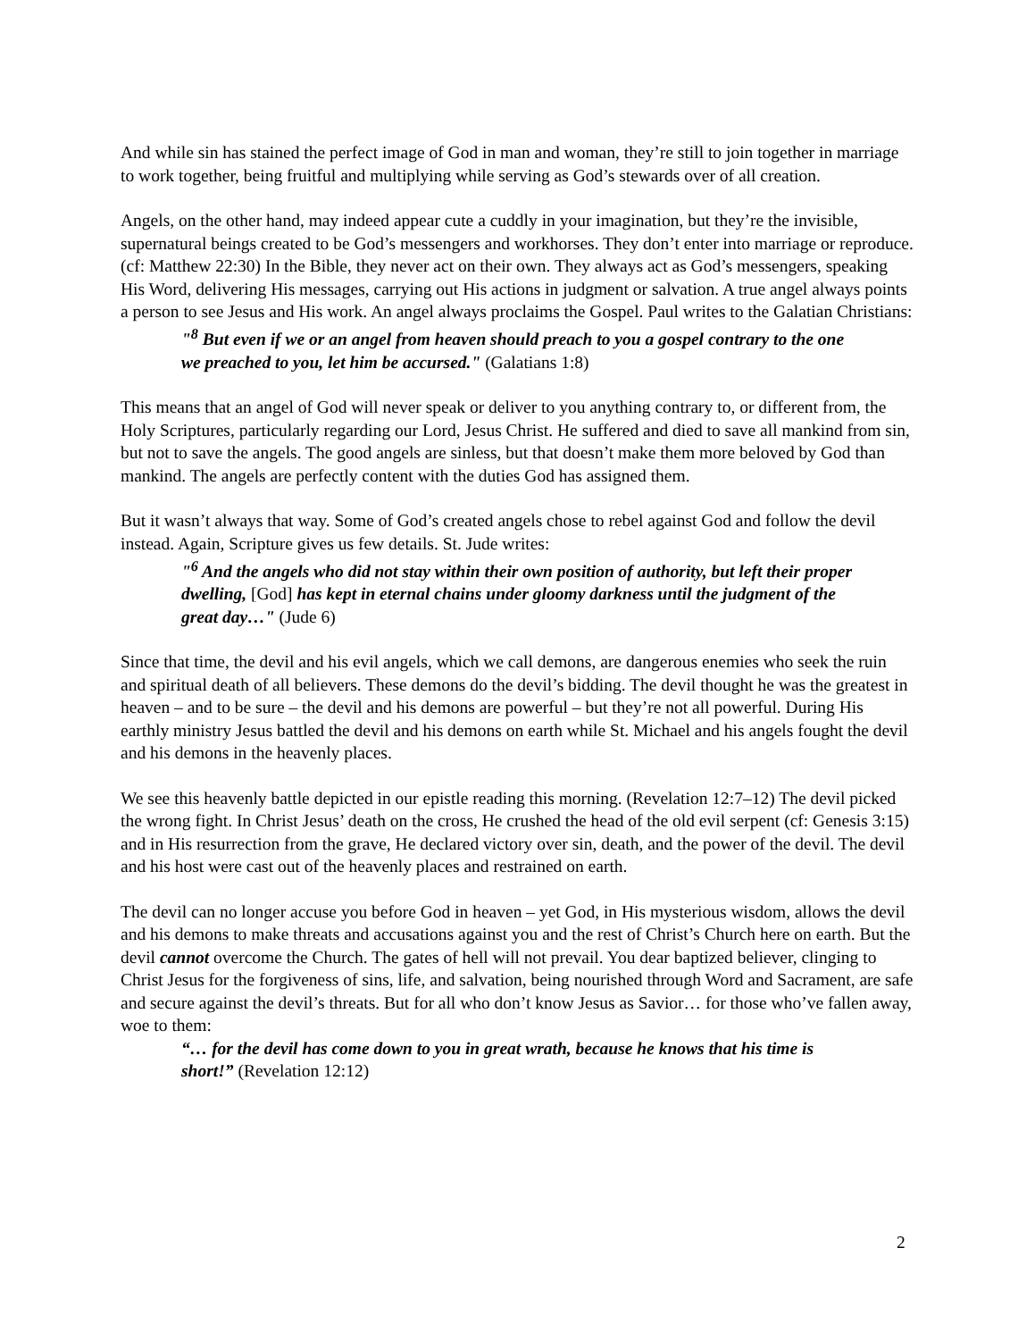And while sin has stained the perfect image of God in man and woman, they’re still to join together in marriage to work together, being fruitful and multiplying while serving as God’s stewards over of all creation.
Angels, on the other hand, may indeed appear cute a cuddly in your imagination, but they’re the invisible, supernatural beings created to be God’s messengers and workhorses. They don’t enter into marriage or reproduce. (cf: Matthew 22:30) In the Bible, they never act on their own. They always act as God’s messengers, speaking His Word, delivering His messages, carrying out His actions in judgment or salvation. A true angel always points a person to see Jesus and His work. An angel always proclaims the Gospel. Paul writes to the Galatian Christians:
"<sup>8</sup> But even if we or an angel from heaven should preach to you a gospel contrary to the one we preached to you, let him be accursed." (Galatians 1:8)
This means that an angel of God will never speak or deliver to you anything contrary to, or different from, the Holy Scriptures, particularly regarding our Lord, Jesus Christ. He suffered and died to save all mankind from sin, but not to save the angels. The good angels are sinless, but that doesn’t make them more beloved by God than mankind. The angels are perfectly content with the duties God has assigned them.
But it wasn’t always that way. Some of God’s created angels chose to rebel against God and follow the devil instead. Again, Scripture gives us few details. St. Jude writes:
"<sup>6</sup> And the angels who did not stay within their own position of authority, but left their proper dwelling, [God] has kept in eternal chains under gloomy darkness until the judgment of the great day…" (Jude 6)
Since that time, the devil and his evil angels, which we call demons, are dangerous enemies who seek the ruin and spiritual death of all believers. These demons do the devil’s bidding. The devil thought he was the greatest in heaven – and to be sure – the devil and his demons are powerful – but they’re not all powerful. During His earthly ministry Jesus battled the devil and his demons on earth while St. Michael and his angels fought the devil and his demons in the heavenly places.
We see this heavenly battle depicted in our epistle reading this morning. (Revelation 12:7–12) The devil picked the wrong fight. In Christ Jesus’ death on the cross, He crushed the head of the old evil serpent (cf: Genesis 3:15) and in His resurrection from the grave, He declared victory over sin, death, and the power of the devil. The devil and his host were cast out of the heavenly places and restrained on earth.
The devil can no longer accuse you before God in heaven – yet God, in His mysterious wisdom, allows the devil and his demons to make threats and accusations against you and the rest of Christ’s Church here on earth. But the devil cannot overcome the Church. The gates of hell will not prevail. You dear baptized believer, clinging to Christ Jesus for the forgiveness of sins, life, and salvation, being nourished through Word and Sacrament, are safe and secure against the devil’s threats. But for all who don’t know Jesus as Savior… for those who’ve fallen away, woe to them:
“… for the devil has come down to you in great wrath, because he knows that his time is short!” (Revelation 12:12)
2